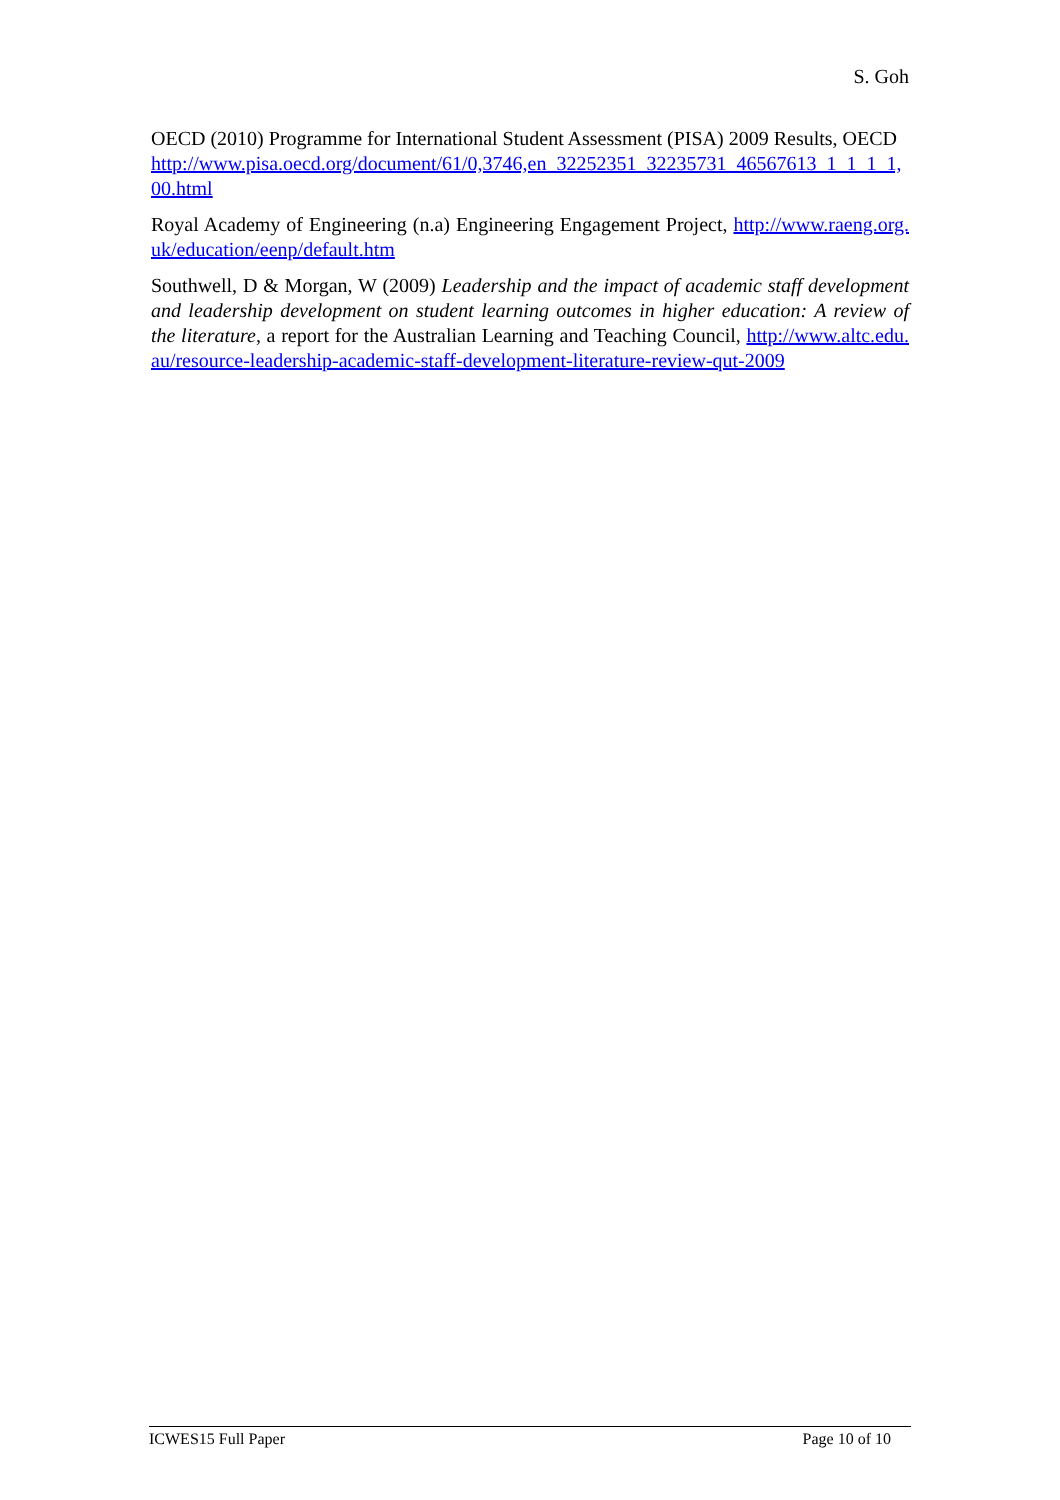S. Goh
OECD (2010) Programme for International Student Assessment (PISA) 2009 Results, OECD
http://www.pisa.oecd.org/document/61/0,3746,en_32252351_32235731_46567613_1_1_1_1,00.html
Royal Academy of Engineering (n.a) Engineering Engagement Project, http://www.raeng.org.uk/education/eenp/default.htm
Southwell, D & Morgan, W (2009) Leadership and the impact of academic staff development and leadership development on student learning outcomes in higher education: A review of the literature, a report for the Australian Learning and Teaching Council, http://www.altc.edu.au/resource-leadership-academic-staff-development-literature-review-qut-2009
ICWES15 Full Paper Page 10 of 10